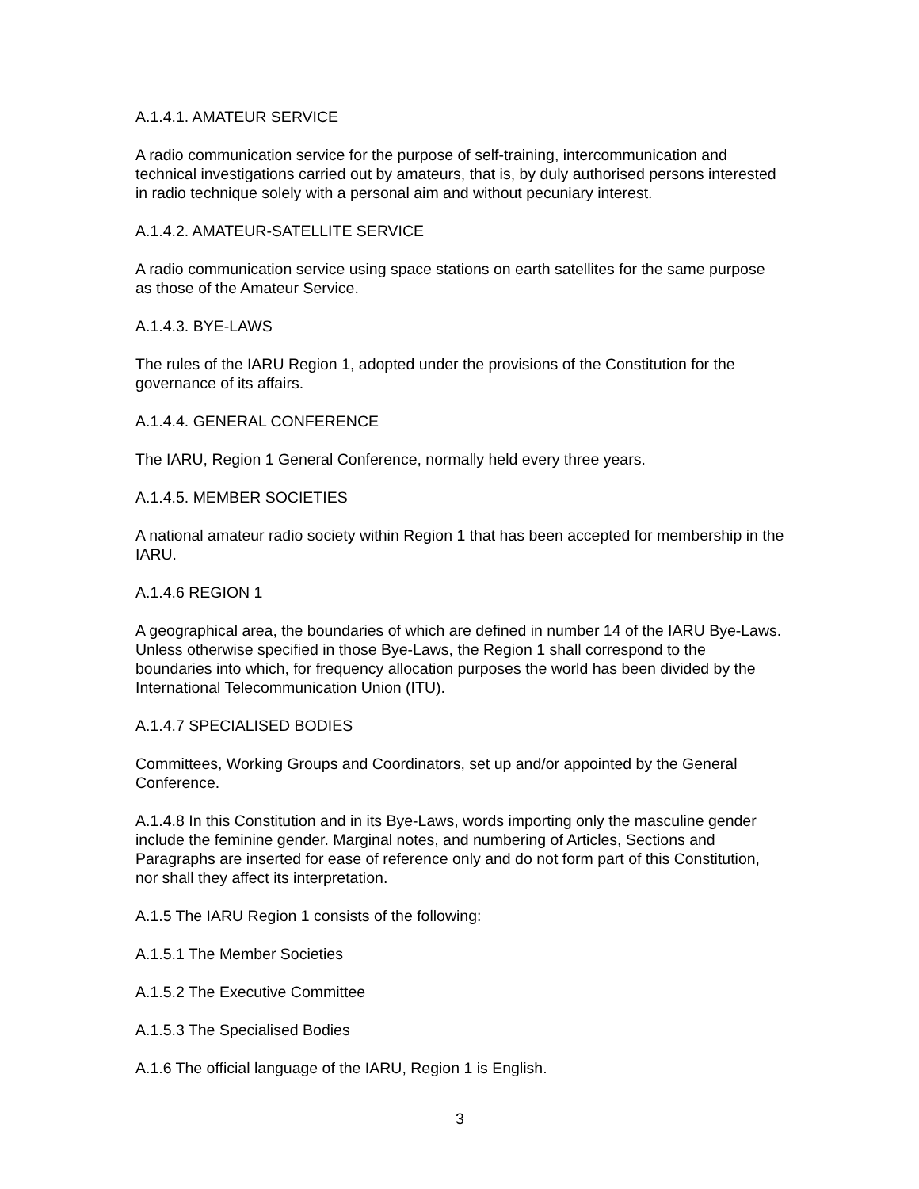A.1.4.1. AMATEUR SERVICE
A radio communication service for the purpose of self-training, intercommunication and technical investigations carried out by amateurs, that is, by duly authorised persons interested in radio technique solely with a personal aim and without pecuniary interest.
A.1.4.2. AMATEUR-SATELLITE SERVICE
A radio communication service using space stations on earth satellites for the same purpose as those of the Amateur Service.
A.1.4.3. BYE-LAWS
The rules of the IARU Region 1, adopted under the provisions of the Constitution for the governance of its affairs.
A.1.4.4. GENERAL CONFERENCE
The IARU, Region 1 General Conference, normally held every three years.
A.1.4.5. MEMBER SOCIETIES
A national amateur radio society within Region 1 that has been accepted for membership in the IARU.
A.1.4.6 REGION 1
A geographical area, the boundaries of which are defined in number 14 of the IARU Bye-Laws. Unless otherwise specified in those Bye-Laws, the Region 1 shall correspond to the boundaries into which, for frequency allocation purposes the world has been divided by the International Telecommunication Union (ITU).
A.1.4.7 SPECIALISED BODIES
Committees, Working Groups and Coordinators, set up and/or appointed by the General Conference.
A.1.4.8 In this Constitution and in its Bye-Laws, words importing only the masculine gender include the feminine gender. Marginal notes, and numbering of Articles, Sections and Paragraphs are inserted for ease of reference only and do not form part of this Constitution, nor shall they affect its interpretation.
A.1.5 The IARU Region 1 consists of the following:
A.1.5.1 The Member Societies
A.1.5.2 The Executive Committee
A.1.5.3 The Specialised Bodies
A.1.6 The official language of the IARU, Region 1 is English.
3